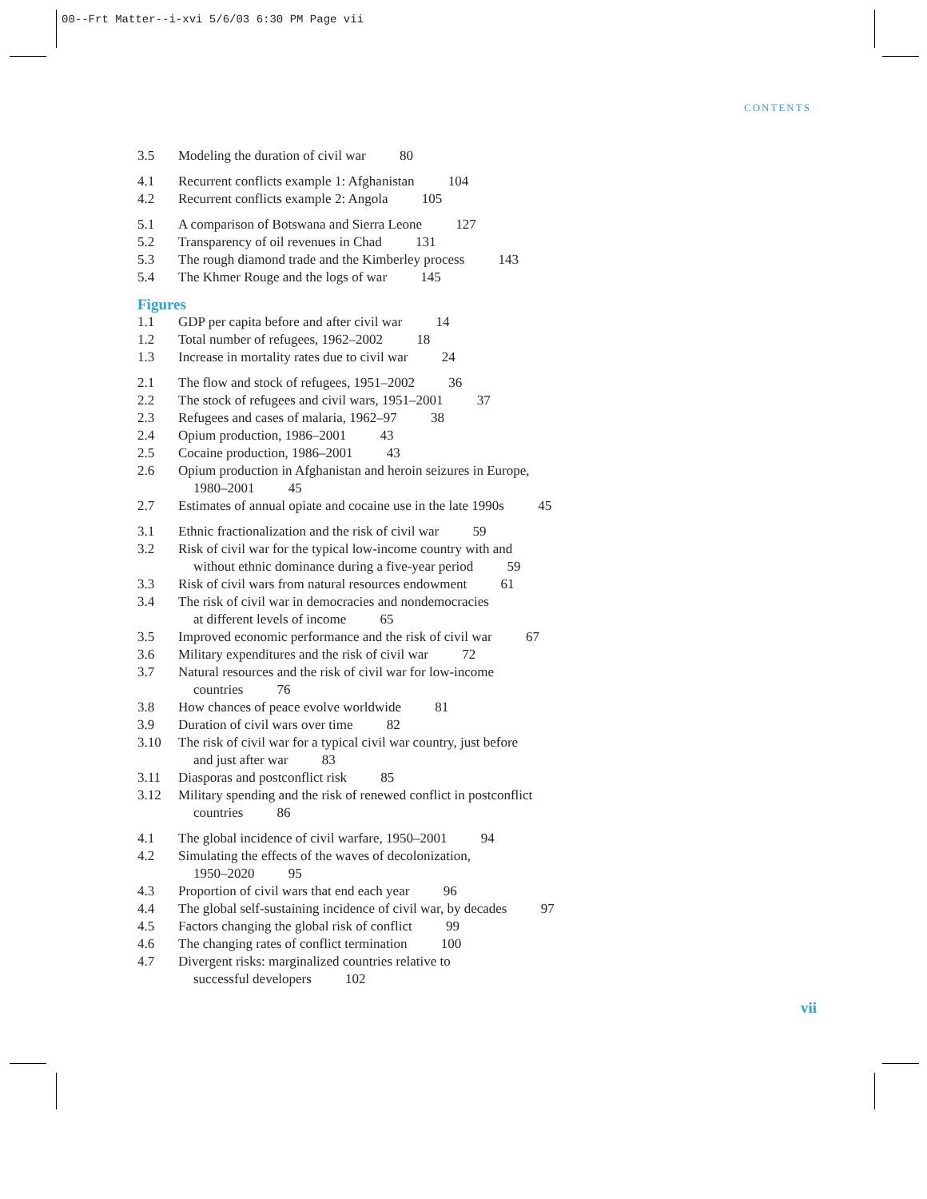00--Frt Matter--i-xvi 5/6/03 6:30 PM Page vii
CONTENTS
3.5 Modeling the duration of civil war 80
4.1 Recurrent conflicts example 1: Afghanistan 104
4.2 Recurrent conflicts example 2: Angola 105
5.1 A comparison of Botswana and Sierra Leone 127
5.2 Transparency of oil revenues in Chad 131
5.3 The rough diamond trade and the Kimberley process 143
5.4 The Khmer Rouge and the logs of war 145
Figures
1.1 GDP per capita before and after civil war 14
1.2 Total number of refugees, 1962–2002 18
1.3 Increase in mortality rates due to civil war 24
2.1 The flow and stock of refugees, 1951–2002 36
2.2 The stock of refugees and civil wars, 1951–2001 37
2.3 Refugees and cases of malaria, 1962–97 38
2.4 Opium production, 1986–2001 43
2.5 Cocaine production, 1986–2001 43
2.6 Opium production in Afghanistan and heroin seizures in Europe,
1980–2001 45
2.7 Estimates of annual opiate and cocaine use in the late 1990s 45
3.1 Ethnic fractionalization and the risk of civil war 59
3.2 Risk of civil war for the typical low-income country with and
without ethnic dominance during a five-year period 59
3.3 Risk of civil wars from natural resources endowment 61
3.4 The risk of civil war in democracies and nondemocracies
at different levels of income 65
3.5 Improved economic performance and the risk of civil war 67
3.6 Military expenditures and the risk of civil war 72
3.7 Natural resources and the risk of civil war for low-income
countries 76
3.8 How chances of peace evolve worldwide 81
3.9 Duration of civil wars over time 82
3.10 The risk of civil war for a typical civil war country, just before
and just after war 83
3.11 Diasporas and postconflict risk 85
3.12 Military spending and the risk of renewed conflict in postconflict
countries 86
4.1 The global incidence of civil warfare, 1950–2001 94
4.2 Simulating the effects of the waves of decolonization,
1950–2020 95
4.3 Proportion of civil wars that end each year 96
4.4 The global self-sustaining incidence of civil war, by decades 97
4.5 Factors changing the global risk of conflict 99
4.6 The changing rates of conflict termination 100
4.7 Divergent risks: marginalized countries relative to
successful developers 102
vii